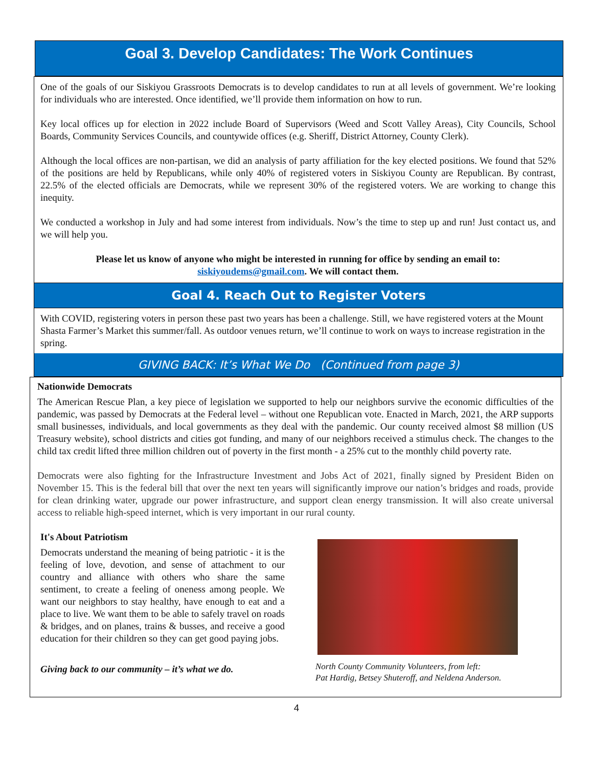Goal 3. Develop Candidates: The Work Continues
One of the goals of our Siskiyou Grassroots Democrats is to develop candidates to run at all levels of government. We’re looking for individuals who are interested. Once identified, we’ll provide them information on how to run.
Key local offices up for election in 2022 include Board of Supervisors (Weed and Scott Valley Areas), City Councils, School Boards, Community Services Councils, and countywide offices (e.g. Sheriff, District Attorney, County Clerk).
Although the local offices are non-partisan, we did an analysis of party affiliation for the key elected positions. We found that 52% of the positions are held by Republicans, while only 40% of registered voters in Siskiyou County are Republican. By contrast, 22.5% of the elected officials are Democrats, while we represent 30% of the registered voters. We are working to change this inequity.
We conducted a workshop in July and had some interest from individuals. Now’s the time to step up and run! Just contact us, and we will help you.
Please let us know of anyone who might be interested in running for office by sending an email to:
siskiyoudems@gmail.com. We will contact them.
Goal 4. Reach Out to Register Voters
With COVID, registering voters in person these past two years has been a challenge. Still, we have registered voters at the Mount Shasta Farmer’s Market this summer/fall. As outdoor venues return, we’ll continue to work on ways to increase registration in the spring.
GIVING BACK: It’s What We Do (Continued from page 3)
Nationwide Democrats
The American Rescue Plan, a key piece of legislation we supported to help our neighbors survive the economic difficulties of the pandemic, was passed by Democrats at the Federal level – without one Republican vote. Enacted in March, 2021, the ARP supports small businesses, individuals, and local governments as they deal with the pandemic. Our county received almost $8 million (US Treasury website), school districts and cities got funding, and many of our neighbors received a stimulus check. The changes to the child tax credit lifted three million children out of poverty in the first month - a 25% cut to the monthly child poverty rate.
Democrats were also fighting for the Infrastructure Investment and Jobs Act of 2021, finally signed by President Biden on November 15. This is the federal bill that over the next ten years will significantly improve our nation’s bridges and roads, provide for clean drinking water, upgrade our power infrastructure, and support clean energy transmission. It will also create universal access to reliable high-speed internet, which is very important in our rural county.
It's About Patriotism
Democrats understand the meaning of being patriotic - it is the feeling of love, devotion, and sense of attachment to our country and alliance with others who share the same sentiment, to create a feeling of oneness among people. We want our neighbors to stay healthy, have enough to eat and a place to live. We want them to be able to safely travel on roads & bridges, and on planes, trains & busses, and receive a good education for their children so they can get good paying jobs.
Giving back to our community – it’s what we do.
North County Community Volunteers, from left:
Pat Hardig, Betsey Shuteroff, and Neldena Anderson.
4